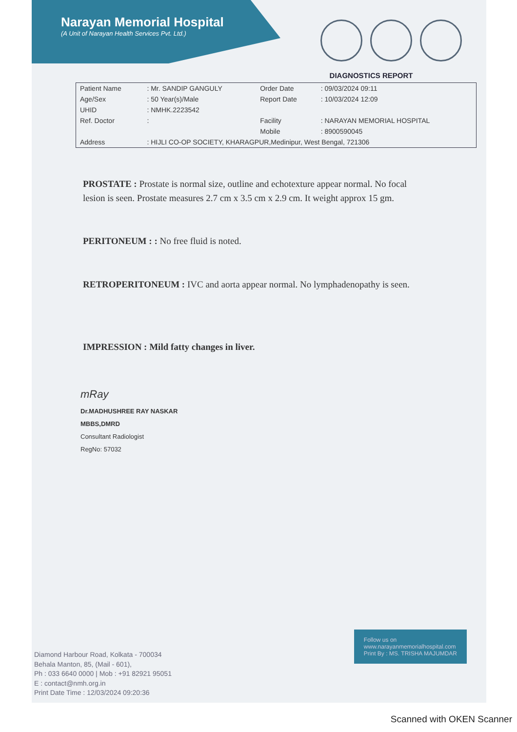Narayan Memorial Hospital
(A Unit of Narayan Health Services Pvt. Ltd.)
DIAGNOSTICS REPORT
| Patient Name | : Mr. SANDIP GANGULY | Order Date | : 09/03/2024 09:11 |
| Age/Sex | : 50 Year(s)/Male | Report Date | : 10/03/2024 12:09 |
| UHID | : NMHK.2223542 | | |
| Ref. Doctor | : | Facility | : NARAYAN MEMORIAL HOSPITAL |
| | | Mobile | : 8900590045 |
| Address | : HIJLI CO-OP SOCIETY, KHARAGPUR,Medinipur, West Bengal, 721306 | | |
PROSTATE : Prostate is normal size, outline and echotexture appear normal. No focal lesion is seen. Prostate measures 2.7 cm x 3.5 cm x 2.9 cm. It weight approx 15 gm.
PERITONEUM : : No free fluid is noted.
RETROPERITONEUM : IVC and aorta appear normal. No lymphadenopathy is seen.
IMPRESSION : Mild fatty changes in liver.
mRay
Dr.MADHUSHREE RAY NASKAR
MBBS,DMRD
Consultant Radiologist
RegNo: 57032
Follow us on
www.narayanmemorialhospital.com
Print By : MS. TRISHA MAJUMDAR
Diamond Harbour Road, Kolkata - 700034
Behala Manton, 85, (Mail - 601),
Ph : 033 6640 0000 | Mob : +91 82921 95051
E : contact@nmh.org.in
Print Date Time : 12/03/2024 09:20:36
Scanned with OKEN Scanner